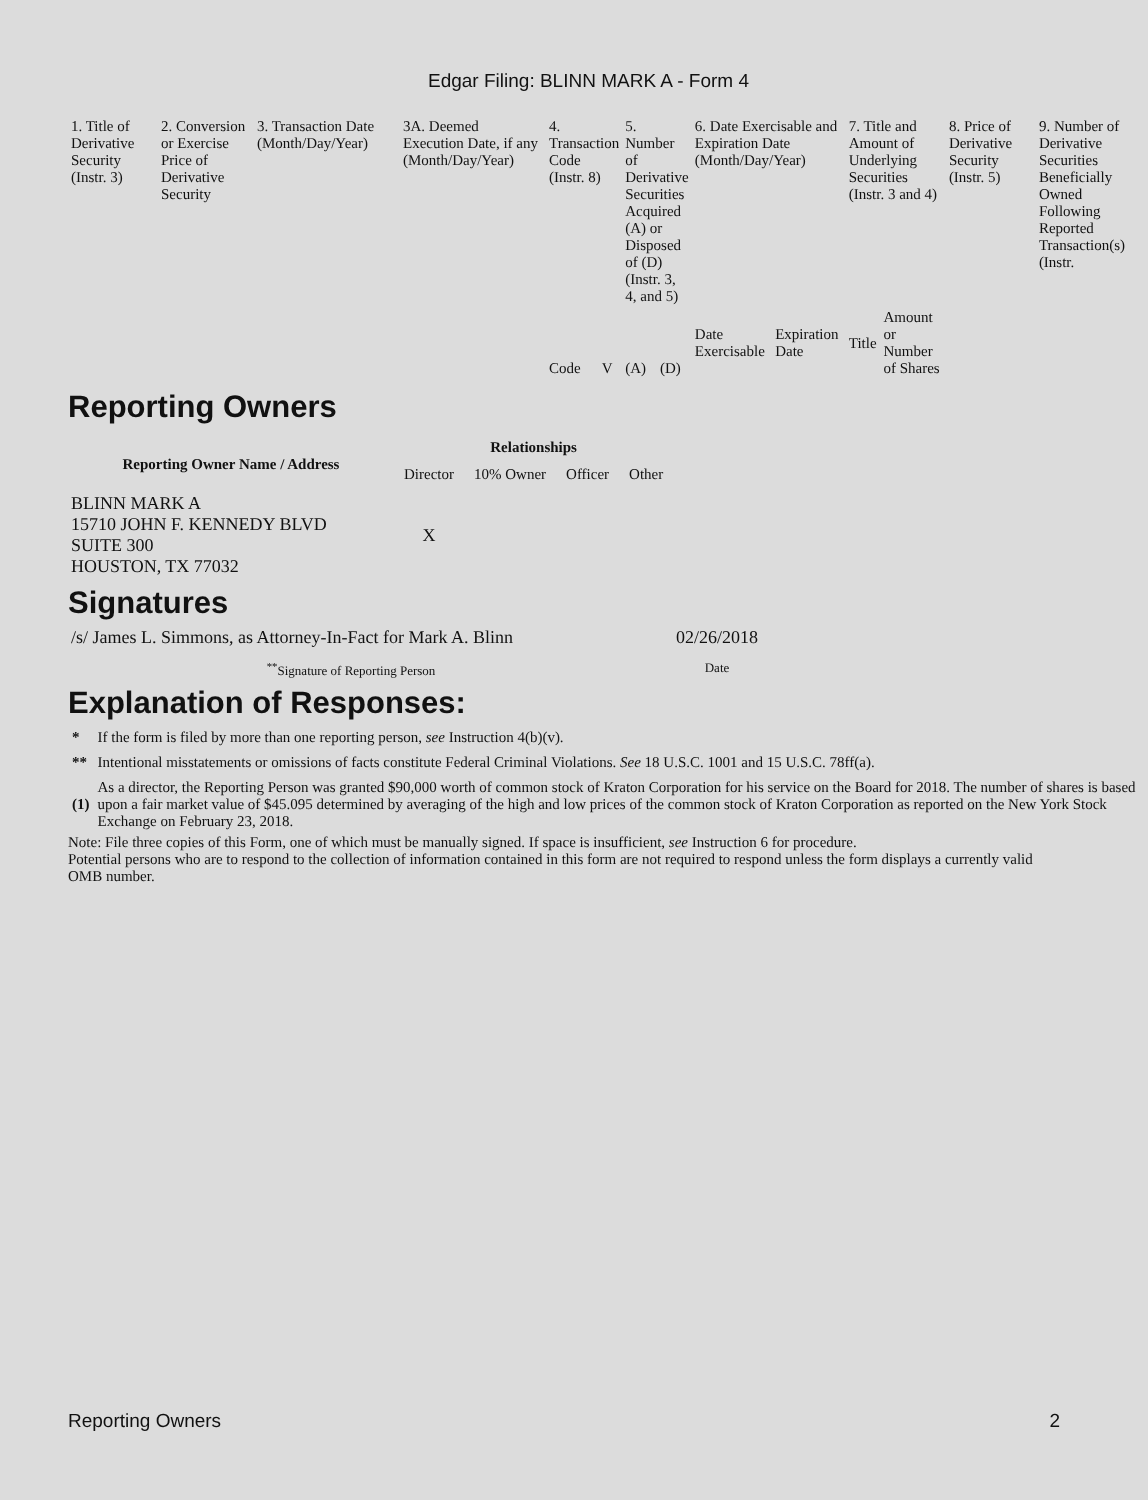Edgar Filing: BLINN MARK A - Form 4
| 1. Title of Derivative Security (Instr. 3) | 2. Conversion or Exercise Price of Derivative Security | 3. Transaction Date (Month/Day/Year) | 3A. Deemed Execution Date, if any (Month/Day/Year) | 4. Transaction Code (Instr. 8) | | 5. Number of Derivative Securities Acquired (A) or Disposed of (D) (Instr. 3, 4, and 5) | | 6. Date Exercisable and Expiration Date (Month/Day/Year) | | 7. Title and Amount of Underlying Securities (Instr. 3 and 4) | | 8. Price of Derivative Security (Instr. 5) | 9. Number of Derivative Securities Beneficially Owned Following Reported Transaction(s) (Instr. |
| | | | | Code | V | (A) | (D) | Date Exercisable | Expiration Date | Title | Amount or Number of Shares | | |
Reporting Owners
| Reporting Owner Name / Address | Relationships | | | |
| --- | --- | --- | --- | --- |
| | Director | 10% Owner | Officer | Other |
| BLINN MARK A 15710 JOHN F. KENNEDY BLVD SUITE 300 HOUSTON, TX 77032 | X | | | |
Signatures
| /s/ James L. Simmons, as Attorney-In-Fact for Mark A. Blinn | 02/26/2018 |
| <sup>**</sup> Signature of Reporting Person | Date |
Explanation of Responses:
| * | If the form is filed by more than one reporting person, see Instruction 4(b)(v). |
| ** | Intentional misstatements or omissions of facts constitute Federal Criminal Violations. See 18 U.S.C. 1001 and 15 U.S.C. 78ff(a). |
| (1) | As a director, the Reporting Person was granted $90,000 worth of common stock of Kraton Corporation for his service on the Board for 2018. The number of shares is based upon a fair market value of $45.095 determined by averaging of the high and low prices of the common stock of Kraton Corporation as reported on the New York Stock Exchange on February 23, 2018. |
Note: File three copies of this Form, one of which must be manually signed. If space is insufficient, see Instruction 6 for procedure.
Potential persons who are to respond to the collection of information contained in this form are not required to respond unless the form displays a currently valid OMB number.
Reporting Owners 2